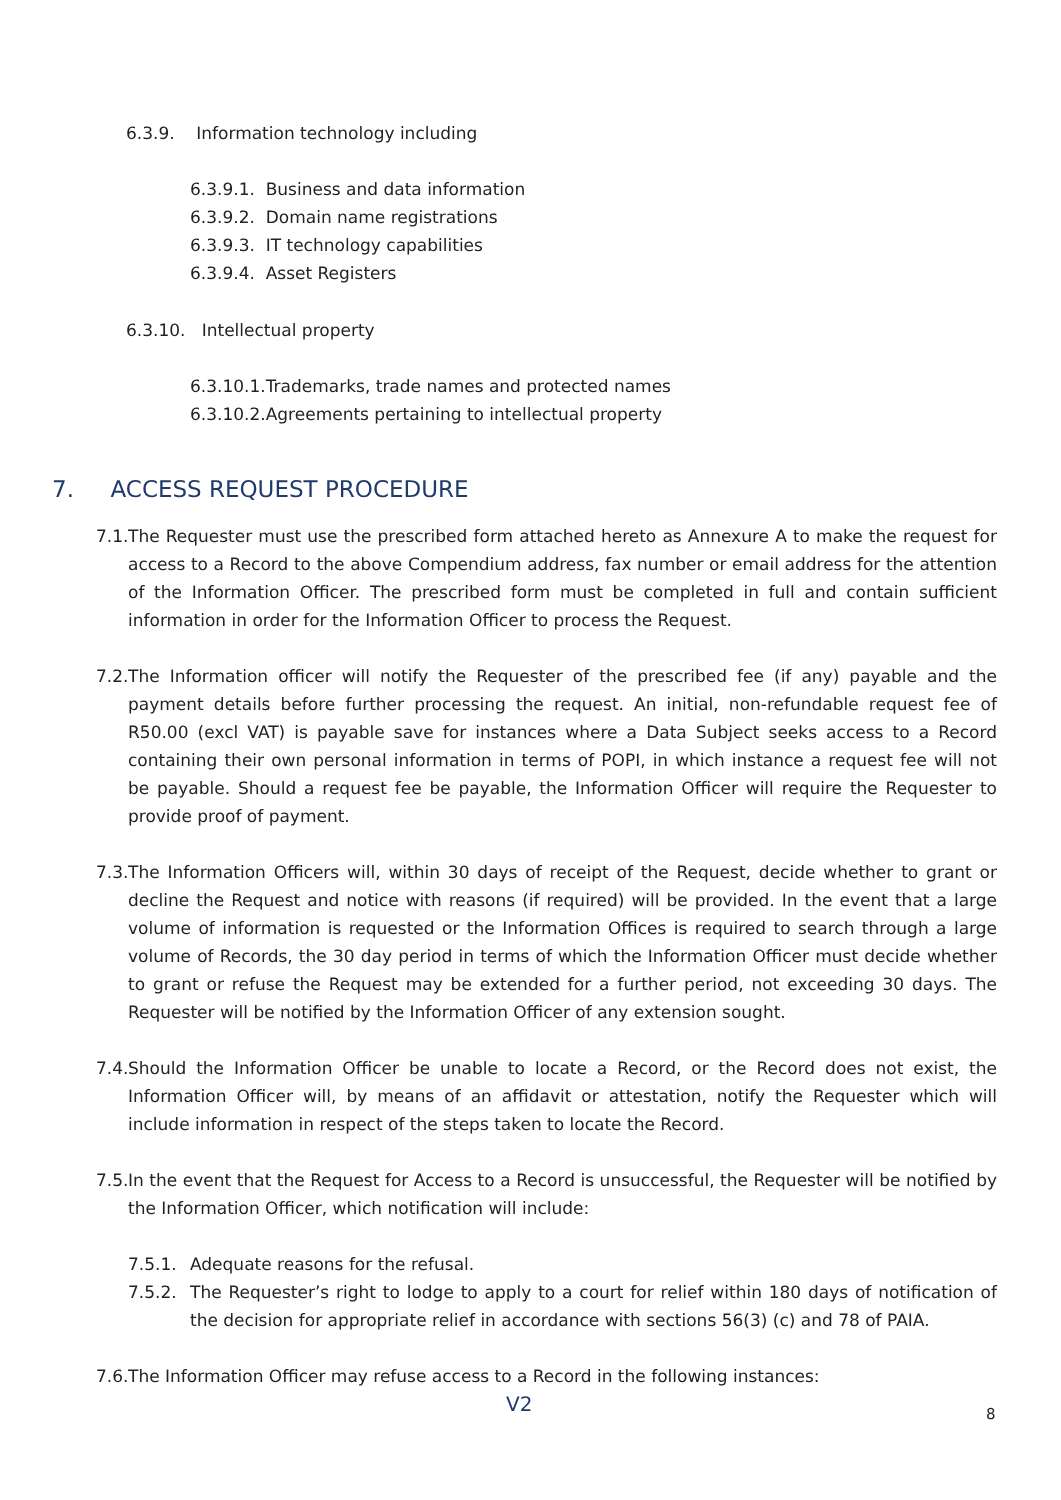6.3.9. Information technology including
6.3.9.1. Business and data information
6.3.9.2. Domain name registrations
6.3.9.3. IT technology capabilities
6.3.9.4. Asset Registers
6.3.10. Intellectual property
6.3.10.1.Trademarks, trade names and protected names
6.3.10.2.Agreements pertaining to intellectual property
7. ACCESS REQUEST PROCEDURE
7.1.
The Requester must use the prescribed form attached hereto as Annexure A to make the request for access to a Record to the above Compendium address, fax number or email address for the attention of the Information Officer. The prescribed form must be completed in full and contain sufficient information in order for the Information Officer to process the Request.
7.2.
The Information officer will notify the Requester of the prescribed fee (if any) payable and the payment details before further processing the request. An initial, non-refundable request fee of R50.00 (excl VAT) is payable save for instances where a Data Subject seeks access to a Record containing their own personal information in terms of POPI, in which instance a request fee will not be payable. Should a request fee be payable, the Information Officer will require the Requester to provide proof of payment.
7.3.
The Information Officers will, within 30 days of receipt of the Request, decide whether to grant or decline the Request and notice with reasons (if required) will be provided. In the event that a large volume of information is requested or the Information Offices is required to search through a large volume of Records, the 30 day period in terms of which the Information Officer must decide whether to grant or refuse the Request may be extended for a further period, not exceeding 30 days. The Requester will be notified by the Information Officer of any extension sought.
7.4.
Should the Information Officer be unable to locate a Record, or the Record does not exist, the Information Officer will, by means of an affidavit or attestation, notify the Requester which will include information in respect of the steps taken to locate the Record.
7.5.
In the event that the Request for Access to a Record is unsuccessful, the Requester will be notified by the Information Officer, which notification will include:
7.5.1. Adequate reasons for the refusal.
7.5.2. The Requester’s right to lodge to apply to a court for relief within 180 days of notification of the decision for appropriate relief in accordance with sections 56(3) (c) and 78 of PAIA.
7.6.
The Information Officer may refuse access to a Record in the following instances:
V2 8